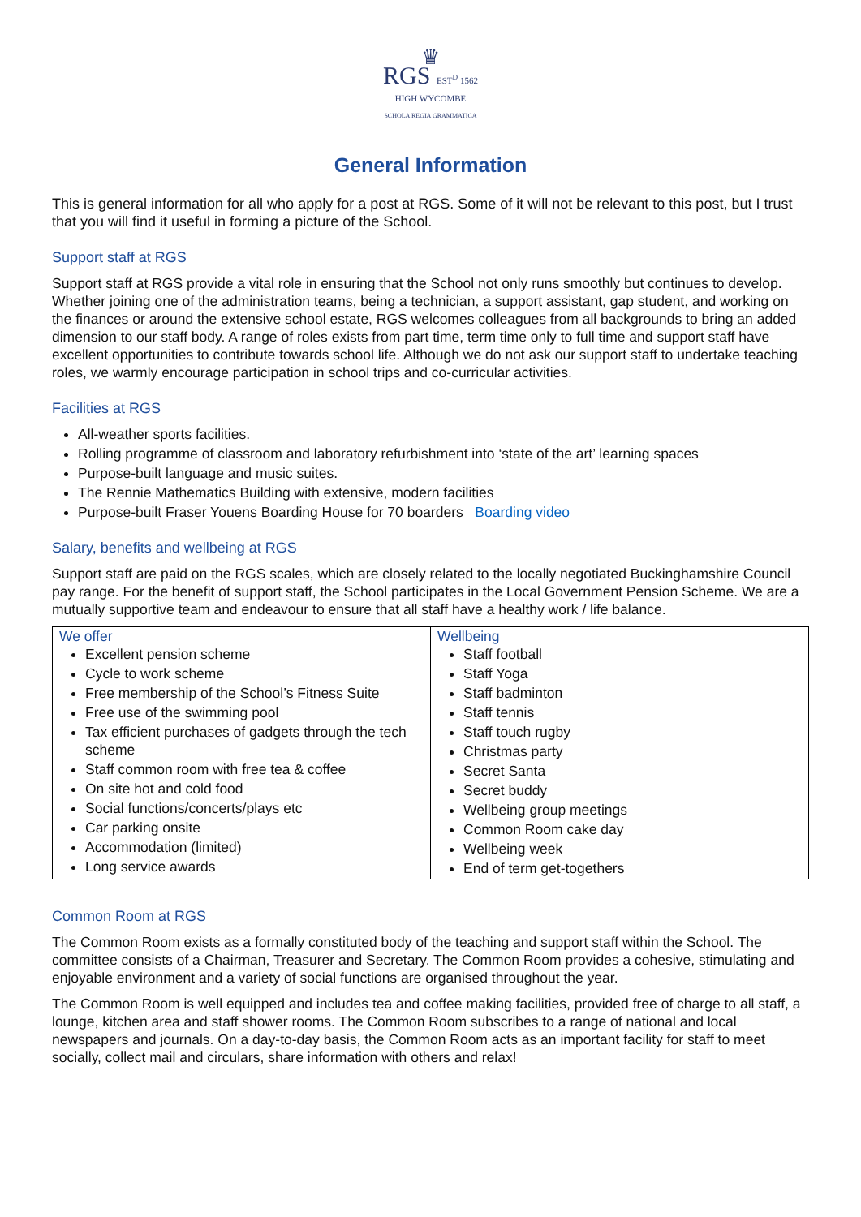♛
RGS EST<sup>D</sup> 1562
HIGH WYCOMBE
SCHOLA REGIA GRAMMATICA
General Information
This is general information for all who apply for a post at RGS. Some of it will not be relevant to this post, but I trust that you will find it useful in forming a picture of the School.
Support staff at RGS
Support staff at RGS provide a vital role in ensuring that the School not only runs smoothly but continues to develop. Whether joining one of the administration teams, being a technician, a support assistant, gap student, and working on the finances or around the extensive school estate, RGS welcomes colleagues from all backgrounds to bring an added dimension to our staff body. A range of roles exists from part time, term time only to full time and support staff have excellent opportunities to contribute towards school life. Although we do not ask our support staff to undertake teaching roles, we warmly encourage participation in school trips and co-curricular activities.
Facilities at RGS
All-weather sports facilities.
Rolling programme of classroom and laboratory refurbishment into ‘state of the art’ learning spaces
Purpose-built language and music suites.
The Rennie Mathematics Building with extensive, modern facilities
Purpose-built Fraser Youens Boarding House for 70 boarders Boarding video
Salary, benefits and wellbeing at RGS
Support staff are paid on the RGS scales, which are closely related to the locally negotiated Buckinghamshire Council pay range. For the benefit of support staff, the School participates in the Local Government Pension Scheme. We are a mutually supportive team and endeavour to ensure that all staff have a healthy work / life balance.
| We offer Excellent pension scheme Cycle to work scheme Free membership of the School’s Fitness Suite Free use of the swimming pool Tax efficient purchases of gadgets through the tech scheme Staff common room with free tea & coffee On site hot and cold food Social functions/concerts/plays etc Car parking onsite Accommodation (limited) Long service awards | Wellbeing Staff football Staff Yoga Staff badminton Staff tennis Staff touch rugby Christmas party Secret Santa Secret buddy Wellbeing group meetings Common Room cake day Wellbeing week End of term get-togethers |
Common Room at RGS
The Common Room exists as a formally constituted body of the teaching and support staff within the School. The committee consists of a Chairman, Treasurer and Secretary. The Common Room provides a cohesive, stimulating and enjoyable environment and a variety of social functions are organised throughout the year.
The Common Room is well equipped and includes tea and coffee making facilities, provided free of charge to all staff, a lounge, kitchen area and staff shower rooms. The Common Room subscribes to a range of national and local newspapers and journals. On a day-to-day basis, the Common Room acts as an important facility for staff to meet socially, collect mail and circulars, share information with others and relax!